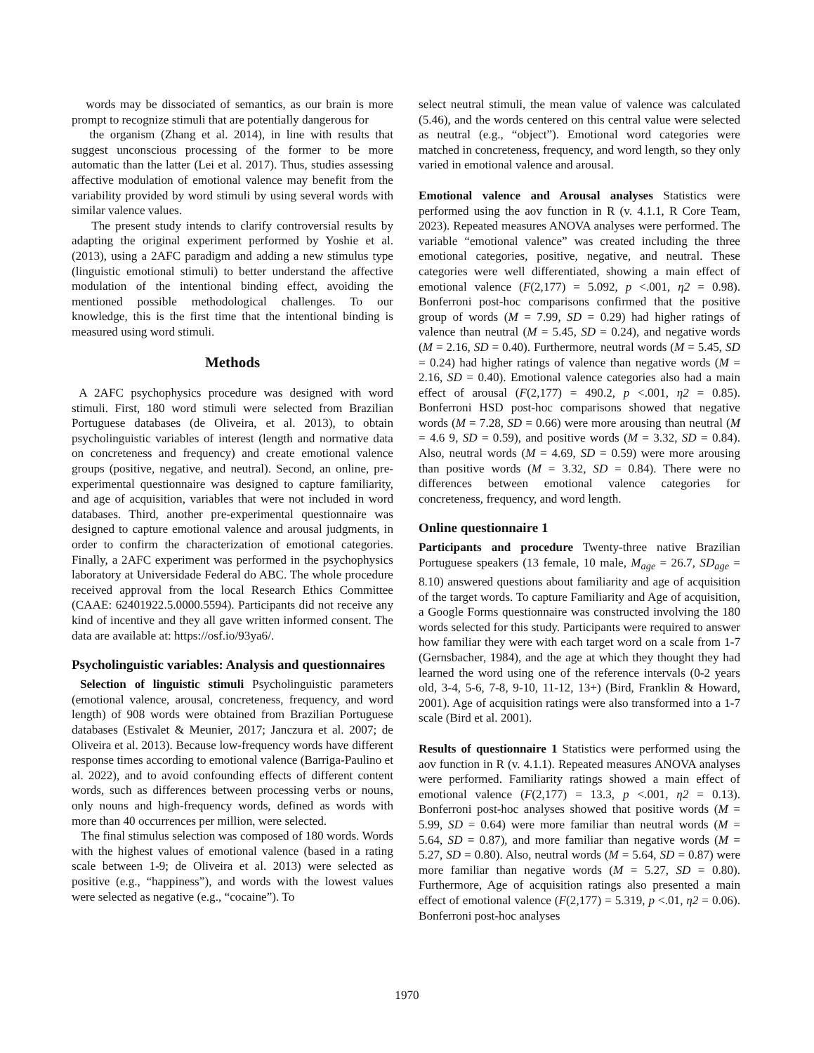words may be dissociated of semantics, as our brain is more prompt to recognize stimuli that are potentially dangerous for
the organism (Zhang et al. 2014), in line with results that suggest unconscious processing of the former to be more automatic than the latter (Lei et al. 2017). Thus, studies assessing affective modulation of emotional valence may benefit from the variability provided by word stimuli by using several words with similar valence values.
The present study intends to clarify controversial results by adapting the original experiment performed by Yoshie et al. (2013), using a 2AFC paradigm and adding a new stimulus type (linguistic emotional stimuli) to better understand the affective modulation of the intentional binding effect, avoiding the mentioned possible methodological challenges. To our knowledge, this is the first time that the intentional binding is measured using word stimuli.
Methods
A 2AFC psychophysics procedure was designed with word stimuli. First, 180 word stimuli were selected from Brazilian Portuguese databases (de Oliveira, et al. 2013), to obtain psycholinguistic variables of interest (length and normative data on concreteness and frequency) and create emotional valence groups (positive, negative, and neutral). Second, an online, pre-experimental questionnaire was designed to capture familiarity, and age of acquisition, variables that were not included in word databases. Third, another pre-experimental questionnaire was designed to capture emotional valence and arousal judgments, in order to confirm the characterization of emotional categories. Finally, a 2AFC experiment was performed in the psychophysics laboratory at Universidade Federal do ABC. The whole procedure received approval from the local Research Ethics Committee (CAAE: 62401922.5.0000.5594). Participants did not receive any kind of incentive and they all gave written informed consent. The data are available at: https://osf.io/93ya6/.
Psycholinguistic variables: Analysis and questionnaires
Selection of linguistic stimuli Psycholinguistic parameters (emotional valence, arousal, concreteness, frequency, and word length) of 908 words were obtained from Brazilian Portuguese databases (Estivalet & Meunier, 2017; Janczura et al. 2007; de Oliveira et al. 2013). Because low-frequency words have different response times according to emotional valence (Barriga-Paulino et al. 2022), and to avoid confounding effects of different content words, such as differences between processing verbs or nouns, only nouns and high-frequency words, defined as words with more than 40 occurrences per million, were selected.
The final stimulus selection was composed of 180 words. Words with the highest values of emotional valence (based in a rating scale between 1-9; de Oliveira et al. 2013) were selected as positive (e.g., “happiness”), and words with the lowest values were selected as negative (e.g., “cocaine”). To
select neutral stimuli, the mean value of valence was calculated (5.46), and the words centered on this central value were selected as neutral (e.g., “object”). Emotional word categories were matched in concreteness, frequency, and word length, so they only varied in emotional valence and arousal.
Emotional valence and Arousal analyses Statistics were performed using the aov function in R (v. 4.1.1, R Core Team, 2023). Repeated measures ANOVA analyses were performed. The variable “emotional valence” was created including the three emotional categories, positive, negative, and neutral. These categories were well differentiated, showing a main effect of emotional valence (F(2,177) = 5.092, p <.001, η2 = 0.98). Bonferroni post-hoc comparisons confirmed that the positive group of words (M = 7.99, SD = 0.29) had higher ratings of valence than neutral (M = 5.45, SD = 0.24), and negative words (M = 2.16, SD = 0.40). Furthermore, neutral words (M = 5.45, SD = 0.24) had higher ratings of valence than negative words (M = 2.16, SD = 0.40). Emotional valence categories also had a main effect of arousal (F(2,177) = 490.2, p <.001, η2 = 0.85). Bonferroni HSD post-hoc comparisons showed that negative words (M = 7.28, SD = 0.66) were more arousing than neutral (M = 4.6 9, SD = 0.59), and positive words (M = 3.32, SD = 0.84). Also, neutral words (M = 4.69, SD = 0.59) were more arousing than positive words (M = 3.32, SD = 0.84). There were no differences between emotional valence categories for concreteness, frequency, and word length.
Online questionnaire 1
Participants and procedure Twenty-three native Brazilian Portuguese speakers (13 female, 10 male, M<sub>age</sub> = 26.7, SD<sub>age</sub> = 8.10) answered questions about familiarity and age of acquisition of the target words. To capture Familiarity and Age of acquisition, a Google Forms questionnaire was constructed involving the 180 words selected for this study. Participants were required to answer how familiar they were with each target word on a scale from 1-7 (Gernsbacher, 1984), and the age at which they thought they had learned the word using one of the reference intervals (0-2 years old, 3-4, 5-6, 7-8, 9-10, 11-12, 13+) (Bird, Franklin & Howard, 2001). Age of acquisition ratings were also transformed into a 1-7 scale (Bird et al. 2001).
Results of questionnaire 1 Statistics were performed using the aov function in R (v. 4.1.1). Repeated measures ANOVA analyses were performed. Familiarity ratings showed a main effect of emotional valence (F(2,177) = 13.3, p <.001, η2 = 0.13). Bonferroni post-hoc analyses showed that positive words (M = 5.99, SD = 0.64) were more familiar than neutral words (M = 5.64, SD = 0.87), and more familiar than negative words (M = 5.27, SD = 0.80). Also, neutral words (M = 5.64, SD = 0.87) were more familiar than negative words (M = 5.27, SD = 0.80). Furthermore, Age of acquisition ratings also presented a main effect of emotional valence (F(2,177) = 5.319, p <.01, η2 = 0.06). Bonferroni post-hoc analyses
1970